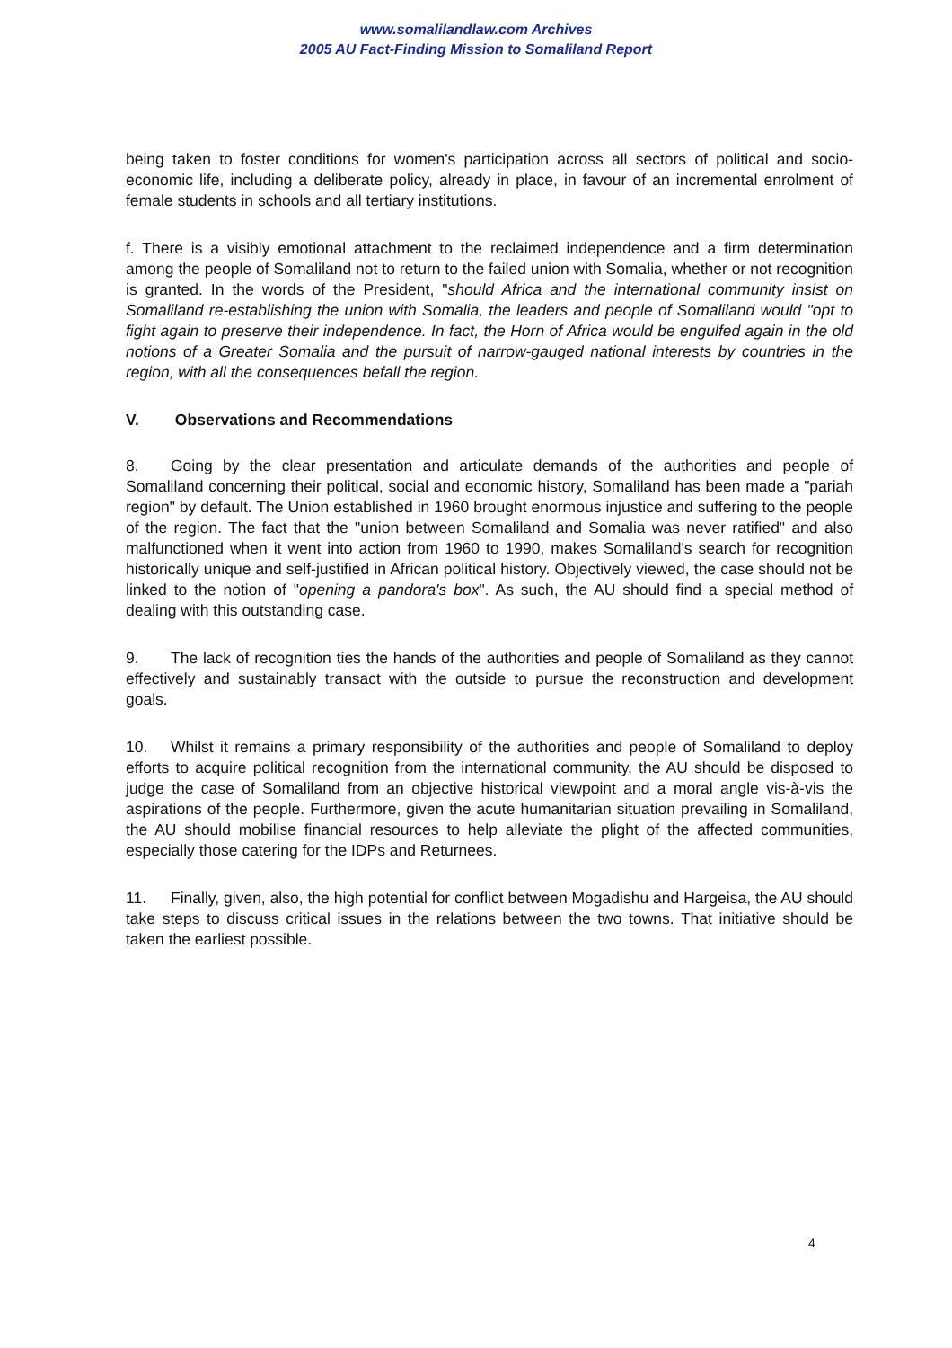www.somalilandlaw.com Archives
2005 AU Fact-Finding Mission to Somaliland Report
being taken to foster conditions for women's participation across all sectors of political and socio-economic life, including a deliberate policy, already in place, in favour of an incremental enrolment of female students in schools and all tertiary institutions.
f. There is a visibly emotional attachment to the reclaimed independence and a firm determination among the people of Somaliland not to return to the failed union with Somalia, whether or not recognition is granted. In the words of the President, "should Africa and the international community insist on Somaliland re-establishing the union with Somalia, the leaders and people of Somaliland would "opt to fight again to preserve their independence. In fact, the Horn of Africa would be engulfed again in the old notions of a Greater Somalia and the pursuit of narrow-gauged national interests by countries in the region, with all the consequences befall the region.
V. Observations and Recommendations
8. Going by the clear presentation and articulate demands of the authorities and people of Somaliland concerning their political, social and economic history, Somaliland has been made a "pariah region" by default. The Union established in 1960 brought enormous injustice and suffering to the people of the region. The fact that the "union between Somaliland and Somalia was never ratified" and also malfunctioned when it went into action from 1960 to 1990, makes Somaliland's search for recognition historically unique and self-justified in African political history. Objectively viewed, the case should not be linked to the notion of "opening a pandora's box". As such, the AU should find a special method of dealing with this outstanding case.
9. The lack of recognition ties the hands of the authorities and people of Somaliland as they cannot effectively and sustainably transact with the outside to pursue the reconstruction and development goals.
10. Whilst it remains a primary responsibility of the authorities and people of Somaliland to deploy efforts to acquire political recognition from the international community, the AU should be disposed to judge the case of Somaliland from an objective historical viewpoint and a moral angle vis-à-vis the aspirations of the people. Furthermore, given the acute humanitarian situation prevailing in Somaliland, the AU should mobilise financial resources to help alleviate the plight of the affected communities, especially those catering for the IDPs and Returnees.
11. Finally, given, also, the high potential for conflict between Mogadishu and Hargeisa, the AU should take steps to discuss critical issues in the relations between the two towns. That initiative should be taken the earliest possible.
4